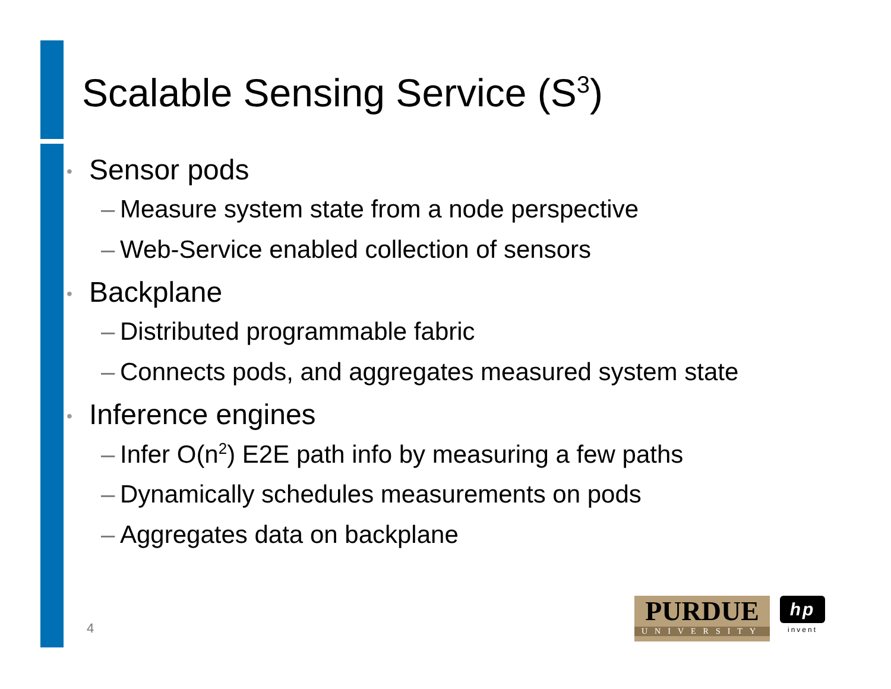Scalable Sensing Service (S<sup>3</sup>)
• Sensor pods
– Measure system state from a node perspective
– Web-Service enabled collection of sensors
• Backplane
– Distributed programmable fabric
– Connects pods, and aggregates measured system state
• Inference engines
– Infer O(n<sup>2</sup>) E2E path info by measuring a few paths
– Dynamically schedules measurements on pods
– Aggregates data on backplane
4
PURDUE
UNIVERSITY
hp
invent